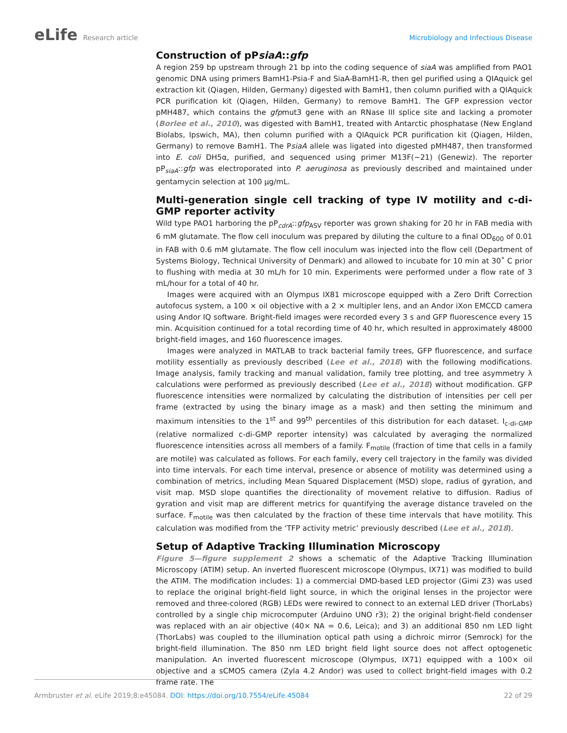eLife Research article Microbiology and Infectious Disease
Construction of pPsiaA::gfp
A region 259 bp upstream through 21 bp into the coding sequence of siaA was amplified from PAO1 genomic DNA using primers BamH1-Psia-F and SiaA-BamH1-R, then gel purified using a QIAquick gel extraction kit (Qiagen, Hilden, Germany) digested with BamH1, then column purified with a QIAquick PCR purification kit (Qiagen, Hilden, Germany) to remove BamH1. The GFP expression vector pMH487, which contains the gfpmut3 gene with an RNase III splice site and lacking a promoter (Borlee et al., 2010), was digested with BamH1, treated with Antarctic phosphatase (New England Biolabs, Ipswich, MA), then column purified with a QIAquick PCR purification kit (Qiagen, Hilden, Germany) to remove BamH1. The PsiaA allele was ligated into digested pMH487, then transformed into E. coli DH5α, purified, and sequenced using primer M13F(−21) (Genewiz). The reporter pP<sub>siaA</sub>::gfp was electroporated into P. aeruginosa as previously described and maintained under gentamycin selection at 100 µg/mL.
Multi-generation single cell tracking of type IV motility and c-di-GMP reporter activity
Wild type PAO1 harboring the pP<sub>cdrA</sub>::gfp<sub>ASV</sub> reporter was grown shaking for 20 hr in FAB media with 6 mM glutamate. The flow cell inoculum was prepared by diluting the culture to a final OD<sub>600</sub> of 0.01 in FAB with 0.6 mM glutamate. The flow cell inoculum was injected into the flow cell (Department of Systems Biology, Technical University of Denmark) and allowed to incubate for 10 min at 30˚ C prior to flushing with media at 30 mL/h for 10 min. Experiments were performed under a flow rate of 3 mL/hour for a total of 40 hr.
Images were acquired with an Olympus IX81 microscope equipped with a Zero Drift Correction autofocus system, a 100 × oil objective with a 2 × multipler lens, and an Andor iXon EMCCD camera using Andor IQ software. Bright-field images were recorded every 3 s and GFP fluorescence every 15 min. Acquisition continued for a total recording time of 40 hr, which resulted in approximately 48000 bright-field images, and 160 fluorescence images.
Images were analyzed in MATLAB to track bacterial family trees, GFP fluorescence, and surface motility essentially as previously described (Lee et al., 2018) with the following modifications. Image analysis, family tracking and manual validation, family tree plotting, and tree asymmetry λ calculations were performed as previously described (Lee et al., 2018) without modification. GFP fluorescence intensities were normalized by calculating the distribution of intensities per cell per frame (extracted by using the binary image as a mask) and then setting the minimum and maximum intensities to the 1<sup>st</sup> and 99<sup>th</sup> percentiles of this distribution for each dataset. I<sub>c-di-GMP</sub> (relative normalized c-di-GMP reporter intensity) was calculated by averaging the normalized fluorescence intensities across all members of a family. F<sub>motile</sub> (fraction of time that cells in a family are motile) was calculated as follows. For each family, every cell trajectory in the family was divided into time intervals. For each time interval, presence or absence of motility was determined using a combination of metrics, including Mean Squared Displacement (MSD) slope, radius of gyration, and visit map. MSD slope quantifies the directionality of movement relative to diffusion. Radius of gyration and visit map are different metrics for quantifying the average distance traveled on the surface. F<sub>motile</sub> was then calculated by the fraction of these time intervals that have motility. This calculation was modified from the ‘TFP activity metric’ previously described (Lee et al., 2018).
Setup of Adaptive Tracking Illumination Microscopy
Figure 5—figure supplement 2 shows a schematic of the Adaptive Tracking Illumination Microscopy (ATIM) setup. An inverted fluorescent microscope (Olympus, IX71) was modified to build the ATIM. The modification includes: 1) a commercial DMD-based LED projector (Gimi Z3) was used to replace the original bright-field light source, in which the original lenses in the projector were removed and three-colored (RGB) LEDs were rewired to connect to an external LED driver (ThorLabs) controlled by a single chip microcomputer (Arduino UNO r3); 2) the original bright-field condenser was replaced with an air objective (40× NA = 0.6, Leica); and 3) an additional 850 nm LED light (ThorLabs) was coupled to the illumination optical path using a dichroic mirror (Semrock) for the bright-field illumination. The 850 nm LED bright field light source does not affect optogenetic manipulation. An inverted fluorescent microscope (Olympus, IX71) equipped with a 100× oil objective and a sCMOS camera (Zyla 4.2 Andor) was used to collect bright-field images with 0.2 frame rate. The
Armbruster et al. eLife 2019;8:e45084. DOI: https://doi.org/10.7554/eLife.45084
22 of 29